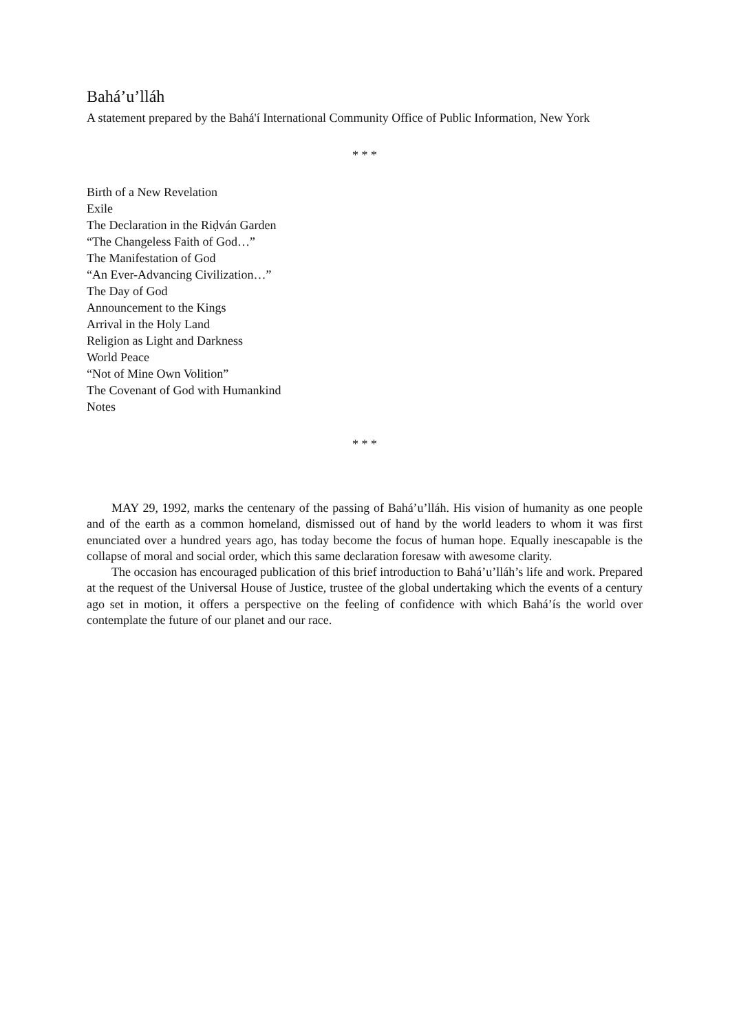Bahá’u’lláh
A statement prepared by the Bahá'í International Community Office of Public Information, New York
* * *
Birth of a New Revelation
Exile
The Declaration in the Riḍván Garden
“The Changeless Faith of God…”
The Manifestation of God
“An Ever-Advancing Civilization…”
The Day of God
Announcement to the Kings
Arrival in the Holy Land
Religion as Light and Darkness
World Peace
“Not of Mine Own Volition”
The Covenant of God with Humankind
Notes
* * *
MAY 29, 1992, marks the centenary of the passing of Bahá’u’lláh. His vision of humanity as one people and of the earth as a common homeland, dismissed out of hand by the world leaders to whom it was first enunciated over a hundred years ago, has today become the focus of human hope. Equally inescapable is the collapse of moral and social order, which this same declaration foresaw with awesome clarity.
The occasion has encouraged publication of this brief introduction to Bahá’u’lláh’s life and work. Prepared at the request of the Universal House of Justice, trustee of the global undertaking which the events of a century ago set in motion, it offers a perspective on the feeling of confidence with which Bahá’ís the world over contemplate the future of our planet and our race.